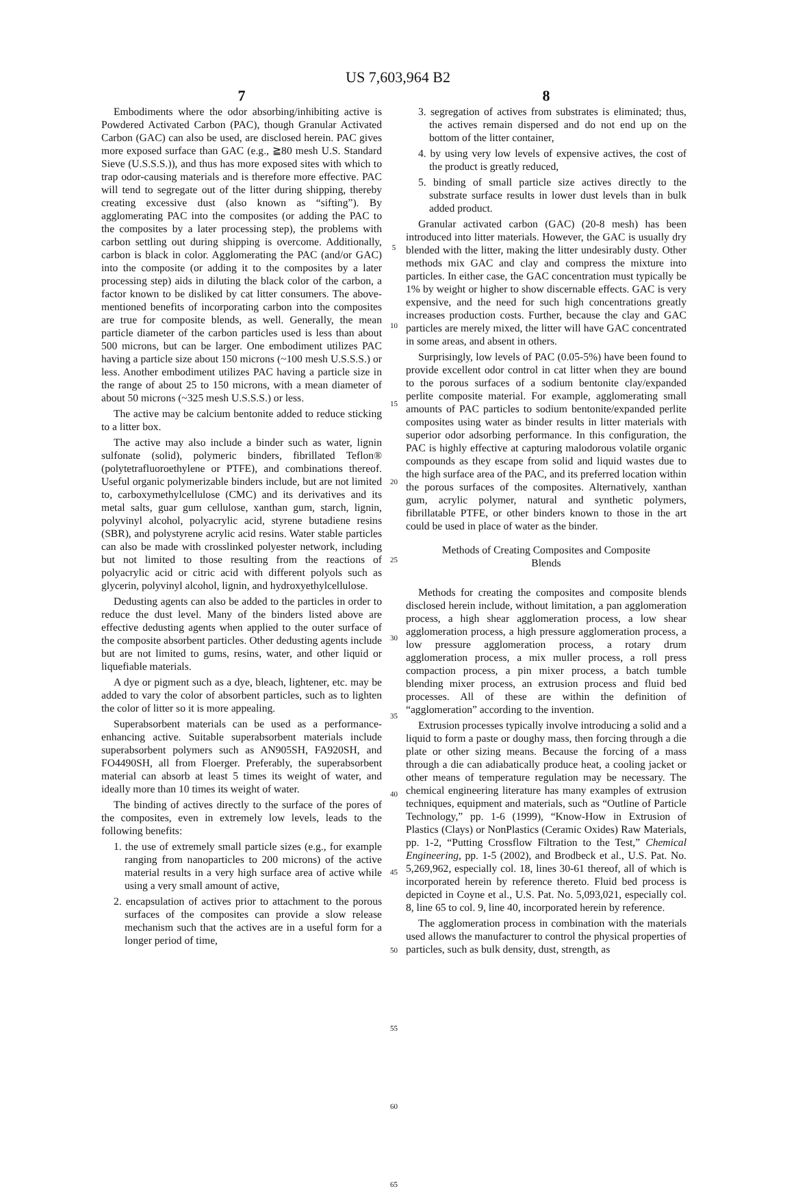US 7,603,964 B2
7
Embodiments where the odor absorbing/inhibiting active is Powdered Activated Carbon (PAC), though Granular Activated Carbon (GAC) can also be used, are disclosed herein. PAC gives more exposed surface than GAC (e.g., ≧80 mesh U.S. Standard Sieve (U.S.S.S.)), and thus has more exposed sites with which to trap odor-causing materials and is therefore more effective. PAC will tend to segregate out of the litter during shipping, thereby creating excessive dust (also known as “sifting”). By agglomerating PAC into the composites (or adding the PAC to the composites by a later processing step), the problems with carbon settling out during shipping is overcome. Additionally, carbon is black in color. Agglomerating the PAC (and/or GAC) into the composite (or adding it to the composites by a later processing step) aids in diluting the black color of the carbon, a factor known to be disliked by cat litter consumers. The above-mentioned benefits of incorporating carbon into the composites are true for composite blends, as well. Generally, the mean particle diameter of the carbon particles used is less than about 500 microns, but can be larger. One embodiment utilizes PAC having a particle size about 150 microns (~100 mesh U.S.S.S.) or less. Another embodiment utilizes PAC having a particle size in the range of about 25 to 150 microns, with a mean diameter of about 50 microns (~325 mesh U.S.S.S.) or less.
The active may be calcium bentonite added to reduce sticking to a litter box.
The active may also include a binder such as water, lignin sulfonate (solid), polymeric binders, fibrillated Teflon® (polytetrafluoroethylene or PTFE), and combinations thereof. Useful organic polymerizable binders include, but are not limited to, carboxymethylcellulose (CMC) and its derivatives and its metal salts, guar gum cellulose, xanthan gum, starch, lignin, polyvinyl alcohol, polyacrylic acid, styrene butadiene resins (SBR), and polystyrene acrylic acid resins. Water stable particles can also be made with crosslinked polyester network, including but not limited to those resulting from the reactions of polyacrylic acid or citric acid with different polyols such as glycerin, polyvinyl alcohol, lignin, and hydroxyethylcellulose.
Dedusting agents can also be added to the particles in order to reduce the dust level. Many of the binders listed above are effective dedusting agents when applied to the outer surface of the composite absorbent particles. Other dedusting agents include but are not limited to gums, resins, water, and other liquid or liquefiable materials.
A dye or pigment such as a dye, bleach, lightener, etc. may be added to vary the color of absorbent particles, such as to lighten the color of litter so it is more appealing.
Superabsorbent materials can be used as a performance-enhancing active. Suitable superabsorbent materials include superabsorbent polymers such as AN905SH, FA920SH, and FO4490SH, all from Floerger. Preferably, the superabsorbent material can absorb at least 5 times its weight of water, and ideally more than 10 times its weight of water.
The binding of actives directly to the surface of the pores of the composites, even in extremely low levels, leads to the following benefits:
1. the use of extremely small particle sizes (e.g., for example ranging from nanoparticles to 200 microns) of the active material results in a very high surface area of active while using a very small amount of active,
2. encapsulation of actives prior to attachment to the porous surfaces of the composites can provide a slow release mechanism such that the actives are in a useful form for a longer period of time,
5 10 15 20 25 30 35 40 45 50 55 60 65
8
3. segregation of actives from substrates is eliminated; thus, the actives remain dispersed and do not end up on the bottom of the litter container,
4. by using very low levels of expensive actives, the cost of the product is greatly reduced,
5. binding of small particle size actives directly to the substrate surface results in lower dust levels than in bulk added product.
Granular activated carbon (GAC) (20-8 mesh) has been introduced into litter materials. However, the GAC is usually dry blended with the litter, making the litter undesirably dusty. Other methods mix GAC and clay and compress the mixture into particles. In either case, the GAC concentration must typically be 1% by weight or higher to show discernable effects. GAC is very expensive, and the need for such high concentrations greatly increases production costs. Further, because the clay and GAC particles are merely mixed, the litter will have GAC concentrated in some areas, and absent in others.
Surprisingly, low levels of PAC (0.05-5%) have been found to provide excellent odor control in cat litter when they are bound to the porous surfaces of a sodium bentonite clay/expanded perlite composite material. For example, agglomerating small amounts of PAC particles to sodium bentonite/expanded perlite composites using water as binder results in litter materials with superior odor adsorbing performance. In this configuration, the PAC is highly effective at capturing malodorous volatile organic compounds as they escape from solid and liquid wastes due to the high surface area of the PAC, and its preferred location within the porous surfaces of the composites. Alternatively, xanthan gum, acrylic polymer, natural and synthetic polymers, fibrillatable PTFE, or other binders known to those in the art could be used in place of water as the binder.
Methods of Creating Composites and Composite Blends
Methods for creating the composites and composite blends disclosed herein include, without limitation, a pan agglomeration process, a high shear agglomeration process, a low shear agglomeration process, a high pressure agglomeration process, a low pressure agglomeration process, a rotary drum agglomeration process, a mix muller process, a roll press compaction process, a pin mixer process, a batch tumble blending mixer process, an extrusion process and fluid bed processes. All of these are within the definition of “agglomeration” according to the invention.
Extrusion processes typically involve introducing a solid and a liquid to form a paste or doughy mass, then forcing through a die plate or other sizing means. Because the forcing of a mass through a die can adiabatically produce heat, a cooling jacket or other means of temperature regulation may be necessary. The chemical engineering literature has many examples of extrusion techniques, equipment and materials, such as “Outline of Particle Technology,” pp. 1-6 (1999), “Know-How in Extrusion of Plastics (Clays) or NonPlastics (Ceramic Oxides) Raw Materials, pp. 1-2, “Putting Crossflow Filtration to the Test,” Chemical Engineering, pp. 1-5 (2002), and Brodbeck et al., U.S. Pat. No. 5,269,962, especially col. 18, lines 30-61 thereof, all of which is incorporated herein by reference thereto. Fluid bed process is depicted in Coyne et al., U.S. Pat. No. 5,093,021, especially col. 8, line 65 to col. 9, line 40, incorporated herein by reference.
The agglomeration process in combination with the materials used allows the manufacturer to control the physical properties of particles, such as bulk density, dust, strength, as